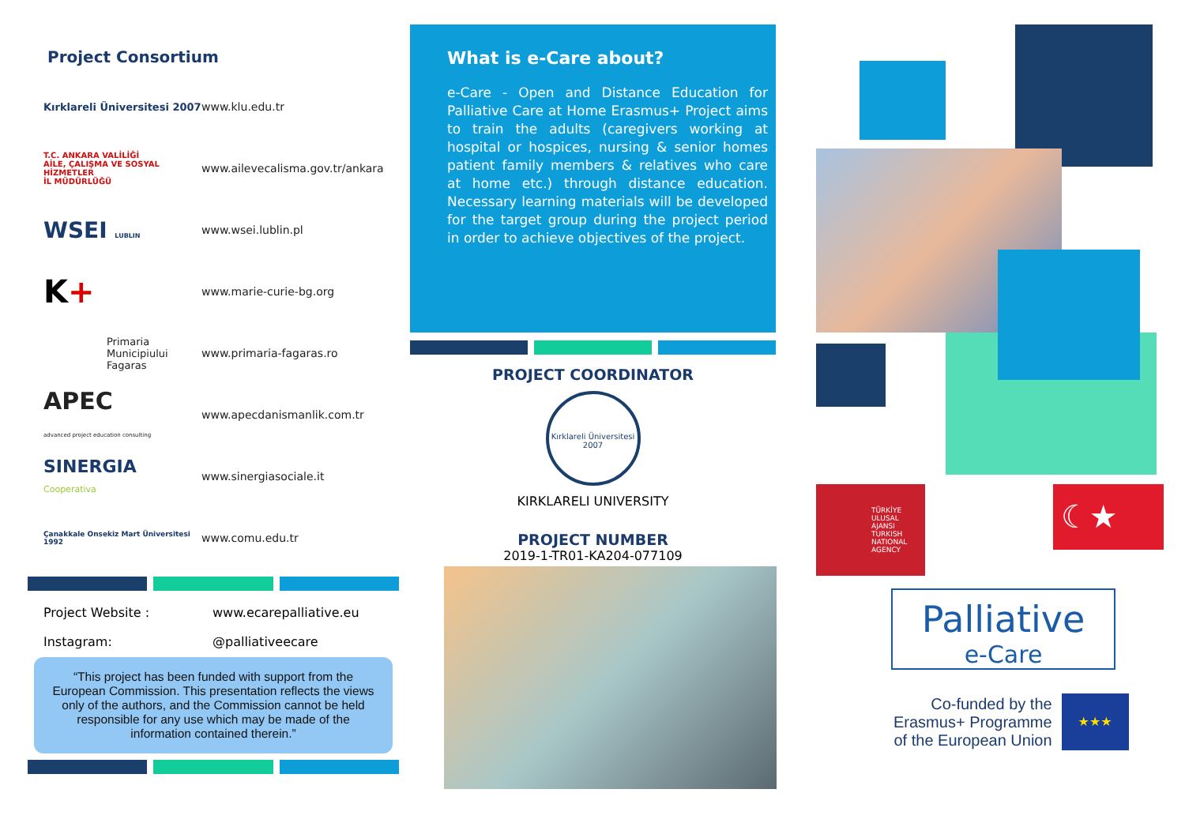Project Consortium
Kırklareli Üniversitesi 2007
www.klu.edu.tr
T.C. ANKARA VALİLİĞİ
AİLE, ÇALIŞMA VE SOSYAL HİZMETLER
İL MÜDÜRLÜĞÜ
www.ailevecalisma.gov.tr/ankara
WSEI LUBLIN
www.wsei.lublin.pl
K+
www.marie-curie-bg.org
Primaria Municipiului Fagaras
www.primaria-fagaras.ro
APEC
advanced project education consulting
www.apecdanismanlik.com.tr
SINERGIA
Cooperativa
www.sinergiasociale.it
Çanakkale Onsekiz Mart Üniversitesi 1992
www.comu.edu.tr
Project Website : www.ecarepalliative.eu
Instagram: @palliativeecare
“This project has been funded with support from the European Commission. This presentation reflects the views only of the authors, and the Commission cannot be held responsible for any use which may be made of the information contained therein.”
What is e-Care about?
e-Care - Open and Distance Education for Palliative Care at Home Erasmus+ Project aims to train the adults (caregivers working at hospital or hospices, nursing & senior homes patient family members & relatives who care at home etc.) through distance education. Necessary learning materials will be developed for the target group during the project period in order to achieve objectives of the project.
PROJECT COORDINATOR
Kırklareli Üniversitesi 2007
KIRKLARELI UNIVERSITY
PROJECT NUMBER
2019-1-TR01-KA204-077109
TÜRKİYE ULUSAL AJANSI TURKISH NATIONAL AGENCY
☾★
Palliative
e-Care
Co-funded by the
Erasmus+ Programme
of the European Union
★★★